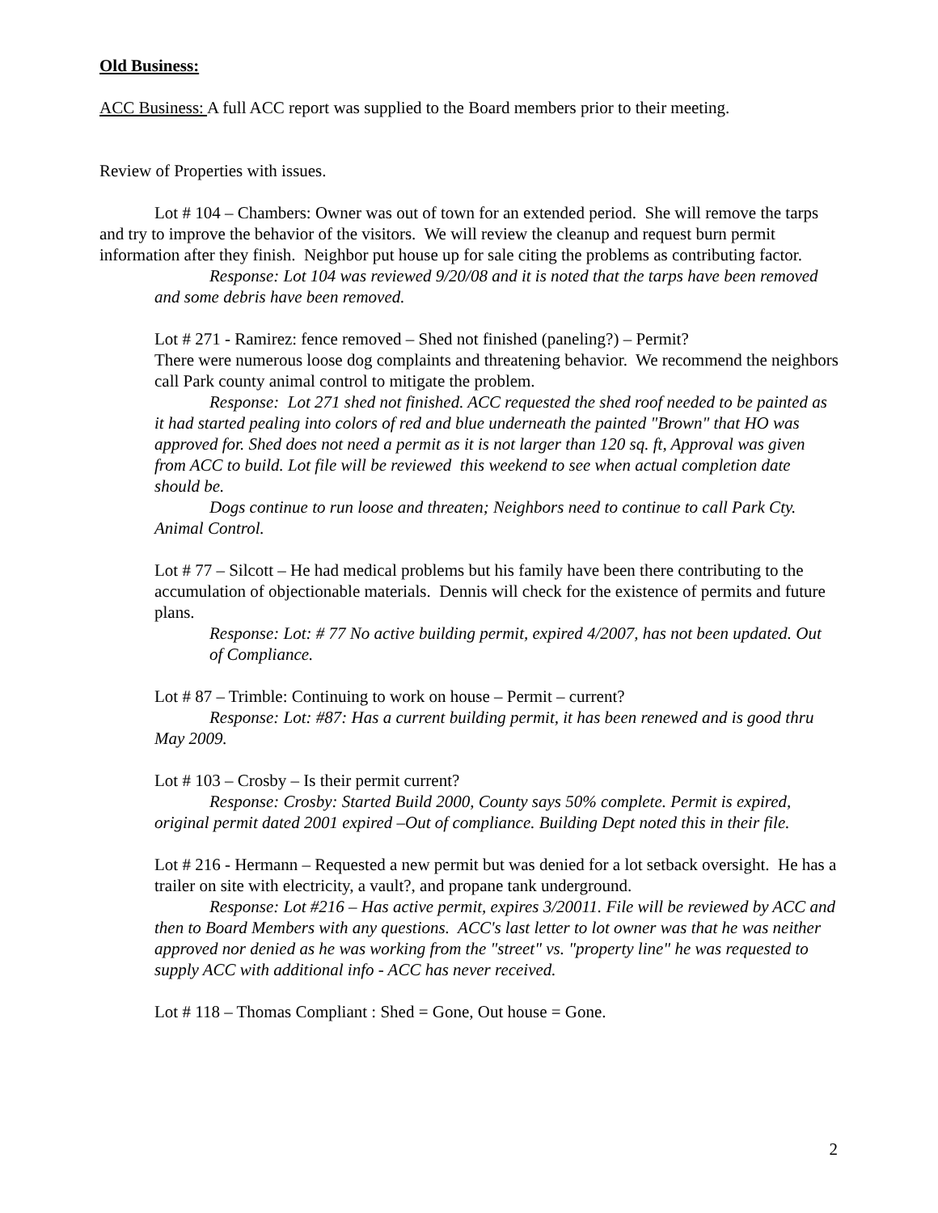Old Business:
ACC Business: A full ACC report was supplied to the Board members prior to their meeting.
Review of Properties with issues.
Lot # 104 – Chambers: Owner was out of town for an extended period. She will remove the tarps and try to improve the behavior of the visitors. We will review the cleanup and request burn permit information after they finish. Neighbor put house up for sale citing the problems as contributing factor.
Response: Lot 104 was reviewed 9/20/08 and it is noted that the tarps have been removed and some debris have been removed.
Lot # 271 - Ramirez: fence removed – Shed not finished (paneling?) – Permit?
There were numerous loose dog complaints and threatening behavior. We recommend the neighbors call Park county animal control to mitigate the problem.
Response: Lot 271 shed not finished. ACC requested the shed roof needed to be painted as it had started pealing into colors of red and blue underneath the painted "Brown" that HO was approved for. Shed does not need a permit as it is not larger than 120 sq. ft, Approval was given from ACC to build. Lot file will be reviewed this weekend to see when actual completion date should be.
Dogs continue to run loose and threaten; Neighbors need to continue to call Park Cty. Animal Control.
Lot # 77 – Silcott – He had medical problems but his family have been there contributing to the accumulation of objectionable materials. Dennis will check for the existence of permits and future plans.
Response: Lot: # 77 No active building permit, expired 4/2007, has not been updated. Out of Compliance.
Lot # 87 – Trimble: Continuing to work on house – Permit – current?
Response: Lot: #87: Has a current building permit, it has been renewed and is good thru May 2009.
Lot # 103 – Crosby – Is their permit current?
Response: Crosby: Started Build 2000, County says 50% complete. Permit is expired, original permit dated 2001 expired –Out of compliance. Building Dept noted this in their file.
Lot # 216 - Hermann – Requested a new permit but was denied for a lot setback oversight. He has a trailer on site with electricity, a vault?, and propane tank underground.
Response: Lot #216 – Has active permit, expires 3/20011. File will be reviewed by ACC and then to Board Members with any questions. ACC's last letter to lot owner was that he was neither approved nor denied as he was working from the "street" vs. "property line" he was requested to supply ACC with additional info - ACC has never received.
Lot # 118 – Thomas Compliant : Shed = Gone, Out house = Gone.
2